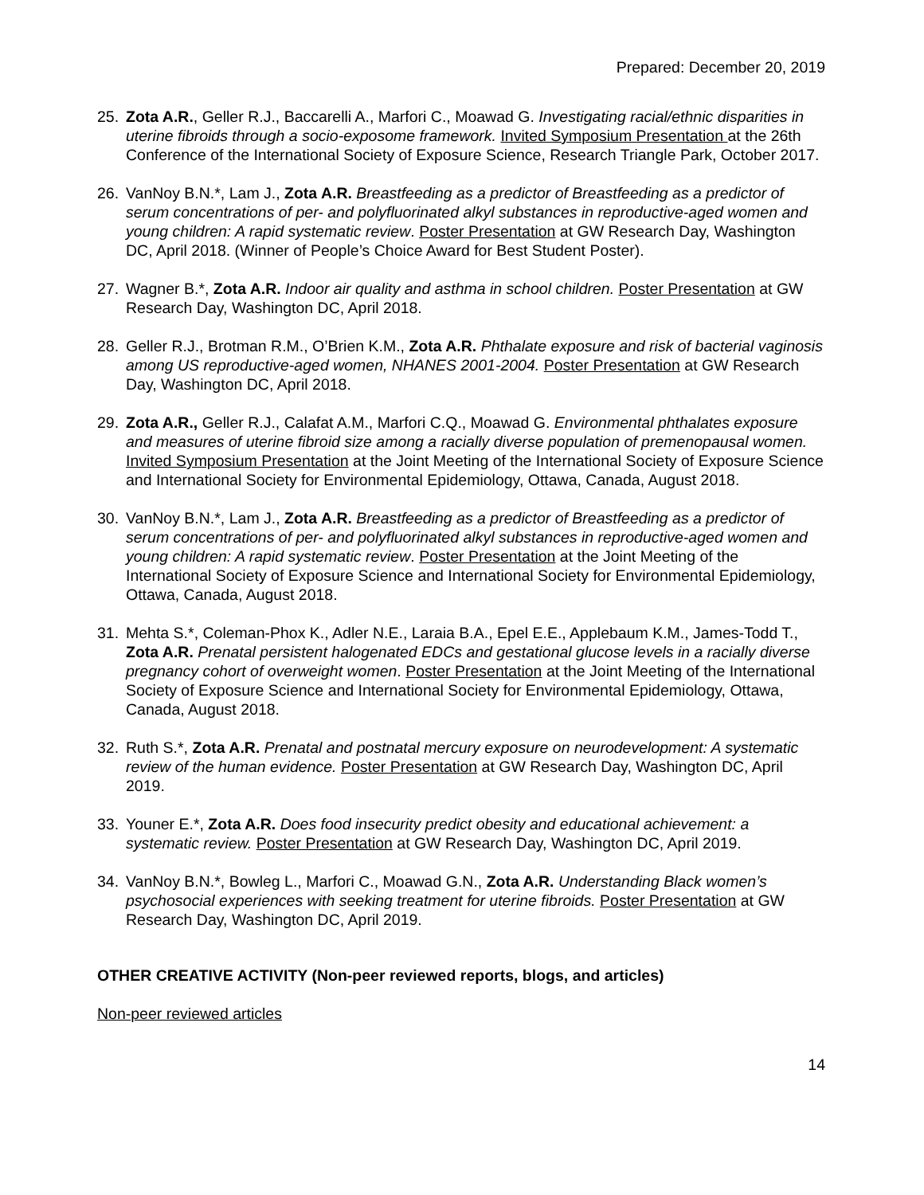Prepared: December 20, 2019
25. Zota A.R., Geller R.J., Baccarelli A., Marfori C., Moawad G. Investigating racial/ethnic disparities in uterine fibroids through a socio-exposome framework. Invited Symposium Presentation at the 26th Conference of the International Society of Exposure Science, Research Triangle Park, October 2017.
26. VanNoy B.N.*, Lam J., Zota A.R. Breastfeeding as a predictor of Breastfeeding as a predictor of serum concentrations of per- and polyfluorinated alkyl substances in reproductive-aged women and young children: A rapid systematic review. Poster Presentation at GW Research Day, Washington DC, April 2018. (Winner of People’s Choice Award for Best Student Poster).
27. Wagner B.*, Zota A.R. Indoor air quality and asthma in school children. Poster Presentation at GW Research Day, Washington DC, April 2018.
28. Geller R.J., Brotman R.M., O’Brien K.M., Zota A.R. Phthalate exposure and risk of bacterial vaginosis among US reproductive-aged women, NHANES 2001-2004. Poster Presentation at GW Research Day, Washington DC, April 2018.
29. Zota A.R., Geller R.J., Calafat A.M., Marfori C.Q., Moawad G. Environmental phthalates exposure and measures of uterine fibroid size among a racially diverse population of premenopausal women. Invited Symposium Presentation at the Joint Meeting of the International Society of Exposure Science and International Society for Environmental Epidemiology, Ottawa, Canada, August 2018.
30. VanNoy B.N.*, Lam J., Zota A.R. Breastfeeding as a predictor of Breastfeeding as a predictor of serum concentrations of per- and polyfluorinated alkyl substances in reproductive-aged women and young children: A rapid systematic review. Poster Presentation at the Joint Meeting of the International Society of Exposure Science and International Society for Environmental Epidemiology, Ottawa, Canada, August 2018.
31. Mehta S.*, Coleman-Phox K., Adler N.E., Laraia B.A., Epel E.E., Applebaum K.M., James-Todd T., Zota A.R. Prenatal persistent halogenated EDCs and gestational glucose levels in a racially diverse pregnancy cohort of overweight women. Poster Presentation at the Joint Meeting of the International Society of Exposure Science and International Society for Environmental Epidemiology, Ottawa, Canada, August 2018.
32. Ruth S.*, Zota A.R. Prenatal and postnatal mercury exposure on neurodevelopment: A systematic review of the human evidence. Poster Presentation at GW Research Day, Washington DC, April 2019.
33. Youner E.*, Zota A.R. Does food insecurity predict obesity and educational achievement: a systematic review. Poster Presentation at GW Research Day, Washington DC, April 2019.
34. VanNoy B.N.*, Bowleg L., Marfori C., Moawad G.N., Zota A.R. Understanding Black women’s psychosocial experiences with seeking treatment for uterine fibroids. Poster Presentation at GW Research Day, Washington DC, April 2019.
OTHER CREATIVE ACTIVITY (Non-peer reviewed reports, blogs, and articles)
Non-peer reviewed articles
14